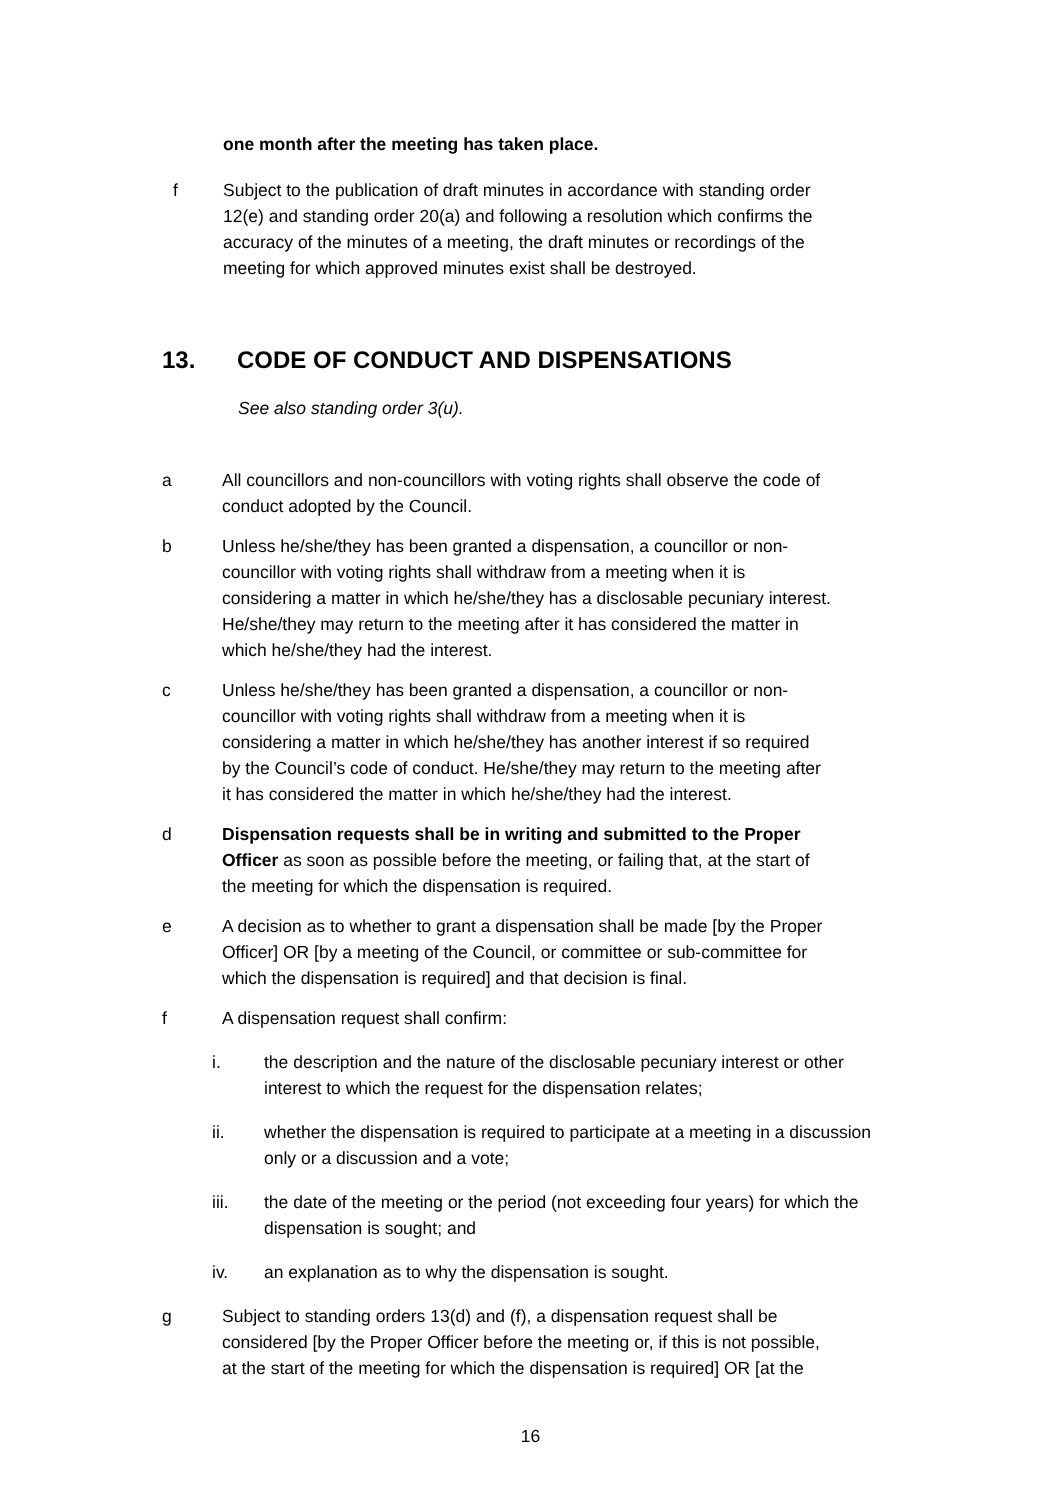one month after the meeting has taken place.
f Subject to the publication of draft minutes in accordance with standing order 12(e) and standing order 20(a) and following a resolution which confirms the accuracy of the minutes of a meeting, the draft minutes or recordings of the meeting for which approved minutes exist shall be destroyed.
13. CODE OF CONDUCT AND DISPENSATIONS
See also standing order 3(u).
a All councillors and non-councillors with voting rights shall observe the code of conduct adopted by the Council.
b Unless he/she/they has been granted a dispensation, a councillor or non-councillor with voting rights shall withdraw from a meeting when it is considering a matter in which he/she/they has a disclosable pecuniary interest. He/she/they may return to the meeting after it has considered the matter in which he/she/they had the interest.
c Unless he/she/they has been granted a dispensation, a councillor or non-councillor with voting rights shall withdraw from a meeting when it is considering a matter in which he/she/they has another interest if so required by the Council’s code of conduct. He/she/they may return to the meeting after it has considered the matter in which he/she/they had the interest.
d Dispensation requests shall be in writing and submitted to the Proper Officer as soon as possible before the meeting, or failing that, at the start of the meeting for which the dispensation is required.
e A decision as to whether to grant a dispensation shall be made [by the Proper Officer] OR [by a meeting of the Council, or committee or sub-committee for which the dispensation is required] and that decision is final.
f A dispensation request shall confirm:
i. the description and the nature of the disclosable pecuniary interest or other interest to which the request for the dispensation relates;
ii. whether the dispensation is required to participate at a meeting in a discussion only or a discussion and a vote;
iii. the date of the meeting or the period (not exceeding four years) for which the dispensation is sought; and
iv. an explanation as to why the dispensation is sought.
g Subject to standing orders 13(d) and (f), a dispensation request shall be considered [by the Proper Officer before the meeting or, if this is not possible, at the start of the meeting for which the dispensation is required] OR [at the
16